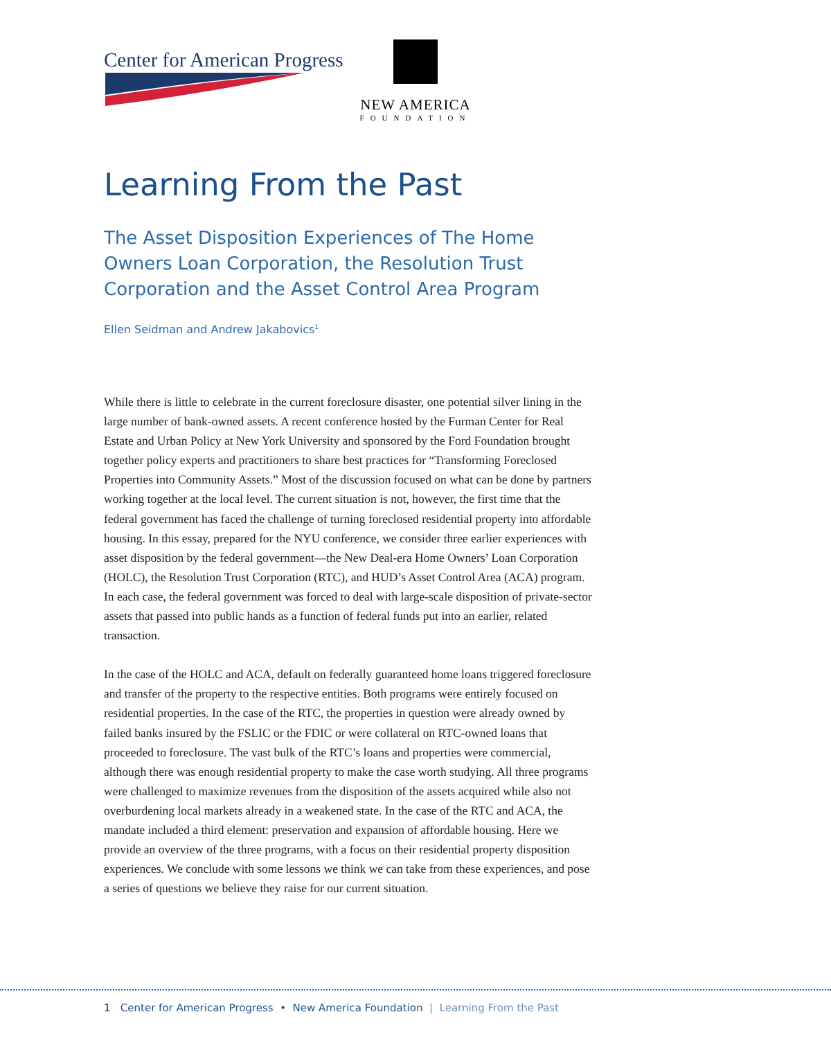Center for American Progress
NEW AMERICA
FOUNDATION
Learning From the Past
The Asset Disposition Experiences of The Home Owners Loan Corporation, the Resolution Trust Corporation and the Asset Control Area Program
Ellen Seidman and Andrew Jakabovics<sup>1</sup>
While there is little to celebrate in the current foreclosure disaster, one potential silver lining in the large number of bank-owned assets. A recent conference hosted by the Furman Center for Real Estate and Urban Policy at New York University and sponsored by the Ford Foundation brought together policy experts and practitioners to share best practices for “Transforming Foreclosed Properties into Community Assets.” Most of the discussion focused on what can be done by partners working together at the local level. The current situation is not, however, the first time that the federal government has faced the challenge of turning foreclosed residential property into affordable housing. In this essay, prepared for the NYU conference, we consider three earlier experiences with asset disposition by the federal government—the New Deal-era Home Owners’ Loan Corporation (HOLC), the Resolution Trust Corporation (RTC), and HUD’s Asset Control Area (ACA) program. In each case, the federal government was forced to deal with large-scale disposition of private-sector assets that passed into public hands as a function of federal funds put into an earlier, related transaction.
In the case of the HOLC and ACA, default on federally guaranteed home loans triggered foreclosure and transfer of the property to the respective entities. Both programs were entirely focused on residential properties. In the case of the RTC, the properties in question were already owned by failed banks insured by the FSLIC or the FDIC or were collateral on RTC-owned loans that proceeded to foreclosure. The vast bulk of the RTC’s loans and properties were commercial, although there was enough residential property to make the case worth studying. All three programs were challenged to maximize revenues from the disposition of the assets acquired while also not overburdening local markets already in a weakened state. In the case of the RTC and ACA, the mandate included a third element: preservation and expansion of affordable housing. Here we provide an overview of the three programs, with a focus on their residential property disposition experiences. We conclude with some lessons we think we can take from these experiences, and pose a series of questions we believe they raise for our current situation.
1 Center for American Progress • New America Foundation | Learning From the Past